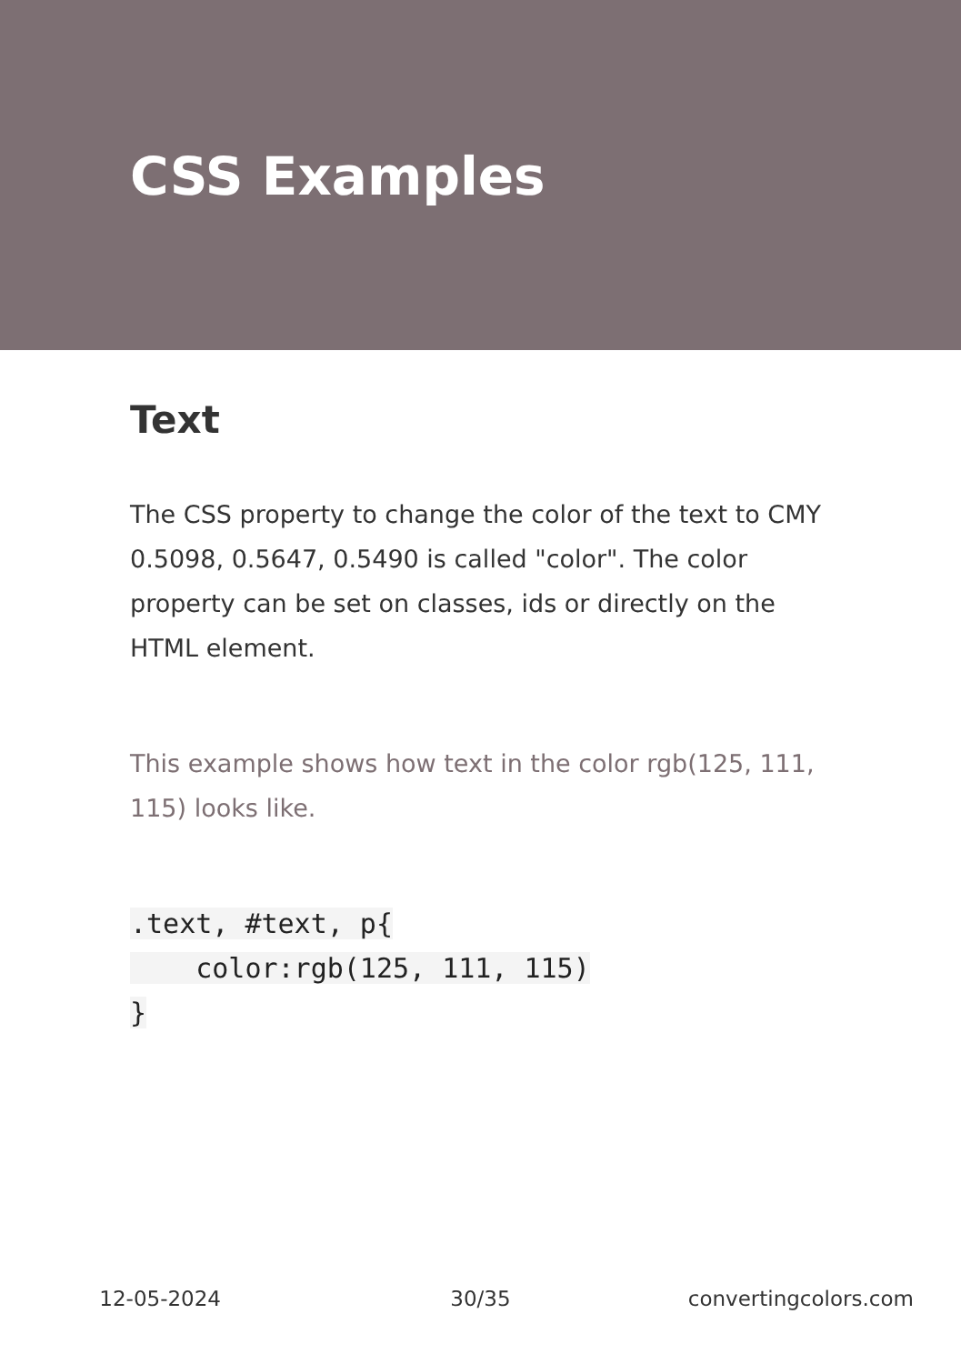CSS Examples
Text
The CSS property to change the color of the text to CMY 0.5098, 0.5647, 0.5490 is called "color". The color property can be set on classes, ids or directly on the HTML element.
This example shows how text in the color rgb(125, 111, 115) looks like.
.text, #text, p{
    color:rgb(125, 111, 115)
}
12-05-2024 30/35 convertingcolors.com